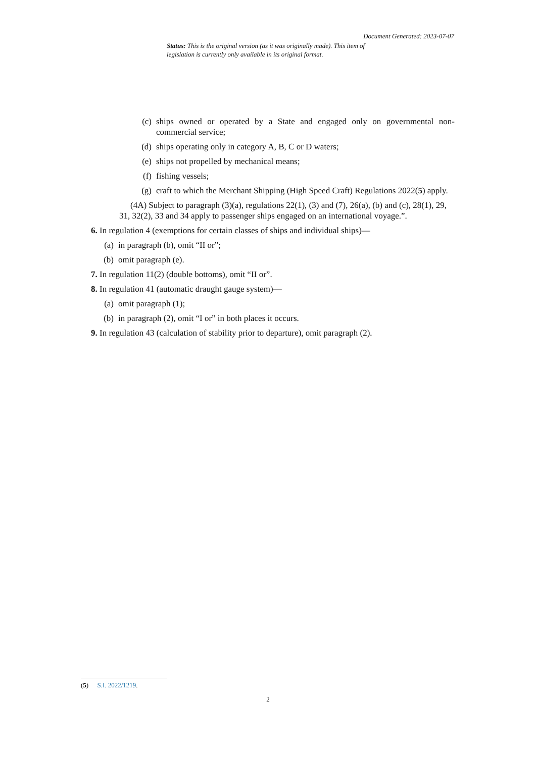Document Generated: 2023-07-07
Status: This is the original version (as it was originally made). This item of legislation is currently only available in its original format.
(c) ships owned or operated by a State and engaged only on governmental non-commercial service;
(d) ships operating only in category A, B, C or D waters;
(e) ships not propelled by mechanical means;
(f) fishing vessels;
(g) craft to which the Merchant Shipping (High Speed Craft) Regulations 2022(5) apply.
(4A) Subject to paragraph (3)(a), regulations 22(1), (3) and (7), 26(a), (b) and (c), 28(1), 29, 31, 32(2), 33 and 34 apply to passenger ships engaged on an international voyage.”.
6. In regulation 4 (exemptions for certain classes of ships and individual ships)—
(a) in paragraph (b), omit “II or”;
(b) omit paragraph (e).
7. In regulation 11(2) (double bottoms), omit “II or”.
8. In regulation 41 (automatic draught gauge system)—
(a) omit paragraph (1);
(b) in paragraph (2), omit “I or” in both places it occurs.
9. In regulation 43 (calculation of stability prior to departure), omit paragraph (2).
(5) S.I. 2022/1219.
2